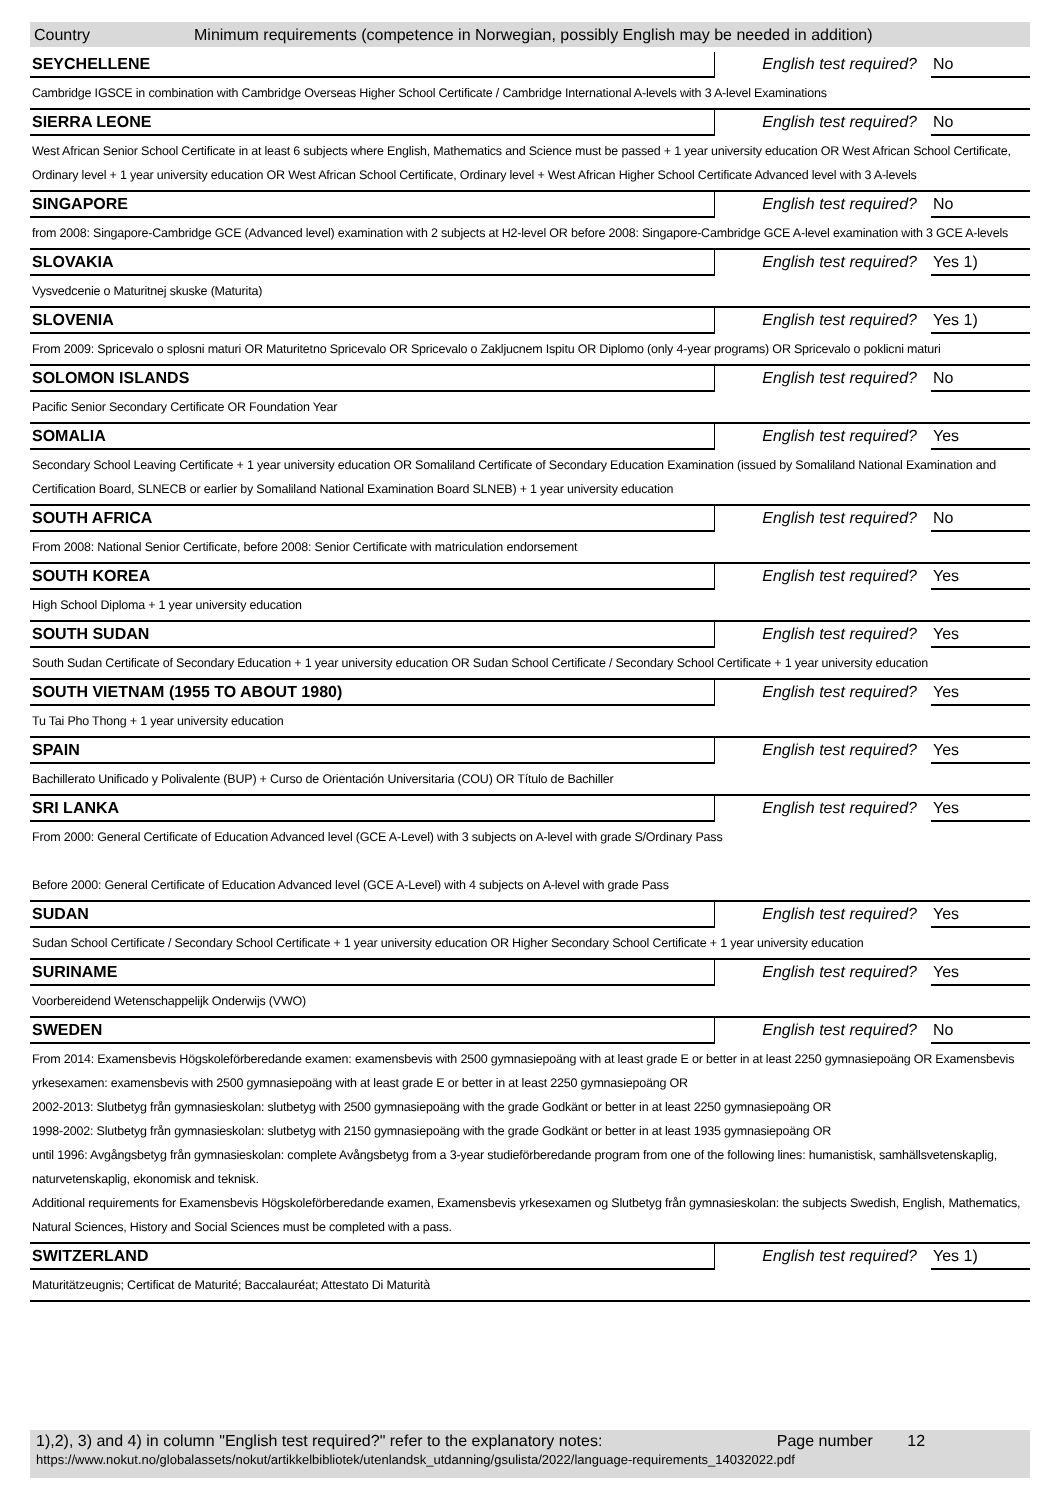Country Minimum requirements (competence in Norwegian, possibly English may be needed in addition)
| SEYCHELLENE | English test required? | No |
| Cambridge IGSCE in combination with Cambridge Overseas Higher School Certificate / Cambridge International A-levels with 3 A-level Examinations | | |
| SIERRA LEONE | English test required? | No |
| West African Senior School Certificate in at least 6 subjects where English, Mathematics and Science must be passed + 1 year university education OR West African School Certificate, Ordinary level + 1 year university education OR West African School Certificate, Ordinary level + West African Higher School Certificate Advanced level with 3 A-levels | | |
| SINGAPORE | English test required? | No |
| from 2008: Singapore-Cambridge GCE (Advanced level) examination with 2 subjects at H2-level OR before 2008: Singapore-Cambridge GCE A-level examination with 3 GCE A-levels | | |
| SLOVAKIA | English test required? | Yes 1) |
| Vysvedcenie o Maturitnej skuske (Maturita) | | |
| SLOVENIA | English test required? | Yes 1) |
| From 2009: Spricevalo o splosni maturi OR Maturitetno Spricevalo OR Spricevalo o Zakljucnem Ispitu OR Diplomo (only 4-year programs) OR Spricevalo o poklicni maturi | | |
| SOLOMON ISLANDS | English test required? | No |
| Pacific Senior Secondary Certificate OR Foundation Year | | |
| SOMALIA | English test required? | Yes |
| Secondary School Leaving Certificate + 1 year university education OR Somaliland Certificate of Secondary Education Examination (issued by Somaliland National Examination and Certification Board, SLNECB or earlier by Somaliland National Examination Board SLNEB) + 1 year university education | | |
| SOUTH AFRICA | English test required? | No |
| From 2008: National Senior Certificate, before 2008: Senior Certificate with matriculation endorsement | | |
| SOUTH KOREA | English test required? | Yes |
| High School Diploma + 1 year university education | | |
| SOUTH SUDAN | English test required? | Yes |
| South Sudan Certificate of Secondary Education + 1 year university education OR Sudan School Certificate / Secondary School Certificate + 1 year university education | | |
| SOUTH VIETNAM (1955 TO ABOUT 1980) | English test required? | Yes |
| Tu Tai Pho Thong + 1 year university education | | |
| SPAIN | English test required? | Yes |
| Bachillerato Unificado y Polivalente (BUP) + Curso de Orientación Universitaria (COU) OR Título de Bachiller | | |
| SRI LANKA | English test required? | Yes |
| From 2000: General Certificate of Education Advanced level (GCE A-Level) with 3 subjects on A-level with grade S/Ordinary Pass Before 2000: General Certificate of Education Advanced level (GCE A-Level) with 4 subjects on A-level with grade Pass | | |
| SUDAN | English test required? | Yes |
| Sudan School Certificate / Secondary School Certificate + 1 year university education OR Higher Secondary School Certificate + 1 year university education | | |
| SURINAME | English test required? | Yes |
| Voorbereidend Wetenschappelijk Onderwijs (VWO) | | |
| SWEDEN | English test required? | No |
| From 2014: Examensbevis Högskoleförberedande examen: examensbevis with 2500 gymnasiepoäng with at least grade E or better in at least 2250 gymnasiepoäng OR Examensbevis yrkesexamen: examensbevis with 2500 gymnasiepoäng with at least grade E or better in at least 2250 gymnasiepoäng OR 2002-2013: Slutbetyg från gymnasieskolan: slutbetyg with 2500 gymnasiepoäng with the grade Godkänt or better in at least 2250 gymnasiepoäng OR 1998-2002: Slutbetyg från gymnasieskolan: slutbetyg with 2150 gymnasiepoäng with the grade Godkänt or better in at least 1935 gymnasiepoäng OR until 1996: Avgångsbetyg från gymnasieskolan: complete Avångsbetyg from a 3-year studieförberedande program from one of the following lines: humanistisk, samhällsvetenskaplig, naturvetenskaplig, ekonomisk and teknisk. Additional requirements for Examensbevis Högskoleförberedande examen, Examensbevis yrkesexamen og Slutbetyg från gymnasieskolan: the subjects Swedish, English, Mathematics, Natural Sciences, History and Social Sciences must be completed with a pass. | | |
| SWITZERLAND | English test required? | Yes 1) |
| Maturitätzeugnis; Certificat de Maturité; Baccalauréat; Attestato Di Maturità | | |
1),2), 3) and 4) in column "English test required?" refer to the explanatory notes: Page number 12
https://www.nokut.no/globalassets/nokut/artikkelbibliotek/utenlandsk_utdanning/gsulista/2022/language-requirements_14032022.pdf